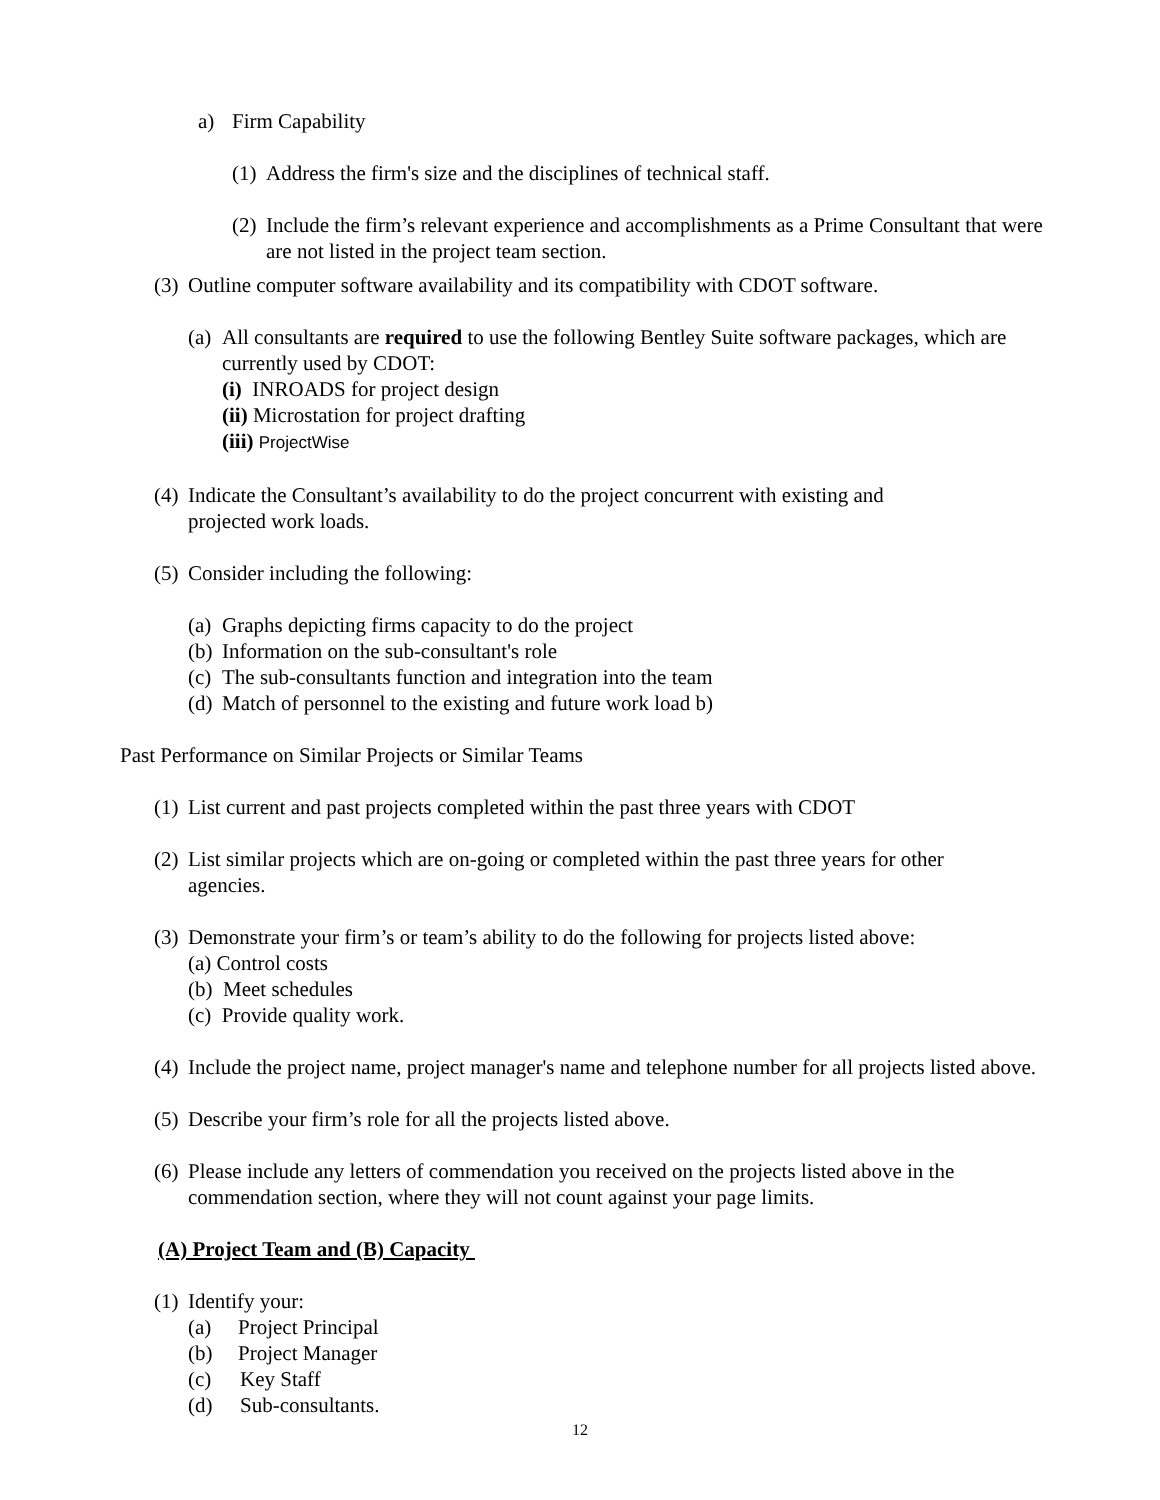a) Firm Capability
(1) Address the firm's size and the disciplines of technical staff.
(2) Include the firm’s relevant experience and accomplishments as a Prime Consultant that were are not listed in the project team section.
(3) Outline computer software availability and its compatibility with CDOT software.
(a) All consultants are required to use the following Bentley Suite software packages, which are currently used by CDOT:
(i) INROADS for project design
(ii) Microstation for project drafting
(iii) ProjectWise
(4) Indicate the Consultant’s availability to do the project concurrent with existing and projected work loads.
(5) Consider including the following:
(a) Graphs depicting firms capacity to do the project
(b) Information on the sub-consultant's role
(c) The sub-consultants function and integration into the team
(d) Match of personnel to the existing and future work load b)
Past Performance on Similar Projects or Similar Teams
(1) List current and past projects completed within the past three years with CDOT
(2) List similar projects which are on-going or completed within the past three years for other agencies.
(3) Demonstrate your firm’s or team’s ability to do the following for projects listed above:
(a) Control costs
(b) Meet schedules
(c) Provide quality work.
(4) Include the project name, project manager's name and telephone number for all projects listed above.
(5) Describe your firm’s role for all the projects listed above.
(6) Please include any letters of commendation you received on the projects listed above in the commendation section, where they will not count against your page limits.
(A) Project Team and (B) Capacity
(1) Identify your:
(a) Project Principal
(b) Project Manager
(c) Key Staff
(d) Sub-consultants.
12